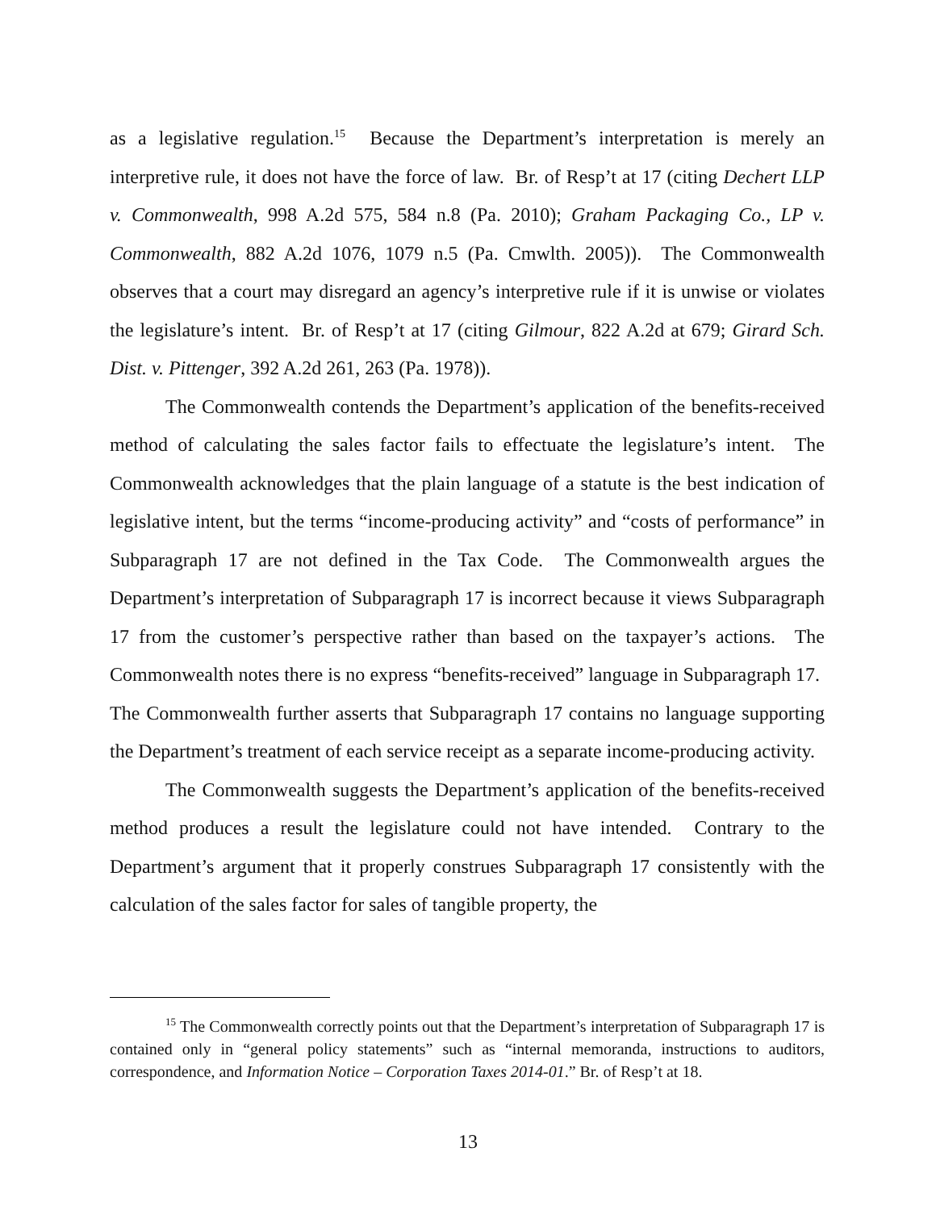as a legislative regulation.<sup>15</sup> Because the Department’s interpretation is merely an interpretive rule, it does not have the force of law. Br. of Resp’t at 17 (citing Dechert LLP v. Commonwealth, 998 A.2d 575, 584 n.8 (Pa. 2010); Graham Packaging Co., LP v. Commonwealth, 882 A.2d 1076, 1079 n.5 (Pa. Cmwlth. 2005)). The Commonwealth observes that a court may disregard an agency’s interpretive rule if it is unwise or violates the legislature’s intent. Br. of Resp’t at 17 (citing Gilmour, 822 A.2d at 679; Girard Sch. Dist. v. Pittenger, 392 A.2d 261, 263 (Pa. 1978)).
The Commonwealth contends the Department’s application of the benefits-received method of calculating the sales factor fails to effectuate the legislature’s intent. The Commonwealth acknowledges that the plain language of a statute is the best indication of legislative intent, but the terms “income-producing activity” and “costs of performance” in Subparagraph 17 are not defined in the Tax Code. The Commonwealth argues the Department’s interpretation of Subparagraph 17 is incorrect because it views Subparagraph 17 from the customer’s perspective rather than based on the taxpayer’s actions. The Commonwealth notes there is no express “benefits-received” language in Subparagraph 17. The Commonwealth further asserts that Subparagraph 17 contains no language supporting the Department’s treatment of each service receipt as a separate income-producing activity.
The Commonwealth suggests the Department’s application of the benefits-received method produces a result the legislature could not have intended. Contrary to the Department’s argument that it properly construes Subparagraph 17 consistently with the calculation of the sales factor for sales of tangible property, the
<sup>15</sup> The Commonwealth correctly points out that the Department’s interpretation of Subparagraph 17 is contained only in “general policy statements” such as “internal memoranda, instructions to auditors, correspondence, and Information Notice – Corporation Taxes 2014-01.” Br. of Resp’t at 18.
13